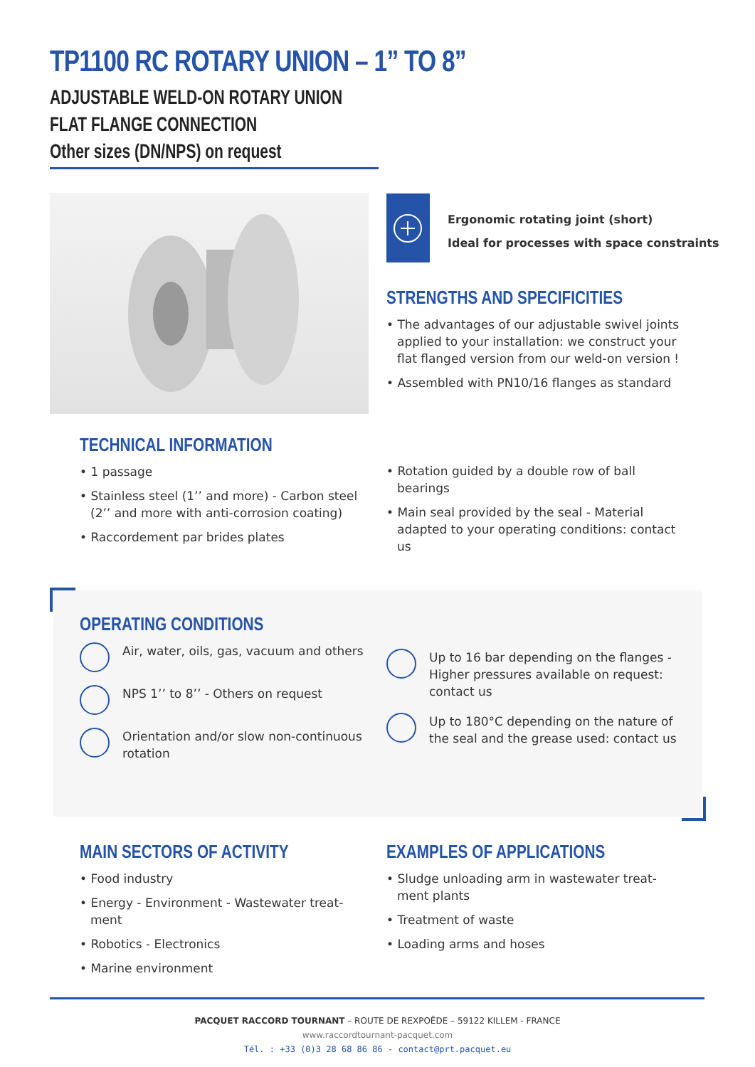TP1100 RC ROTARY UNION – 1” TO 8”
ADJUSTABLE WELD-ON ROTARY UNION
FLAT FLANGE CONNECTION
Other sizes (DN/NPS) on request
Ergonomic rotating joint (short)
Ideal for processes with space constraints
STRENGTHS AND SPECIFICITIES
• The advantages of our adjustable swivel joints applied to your installation: we construct your flat flanged version from our weld-on version !
• Assembled with PN10/16 flanges as standard
TECHNICAL INFORMATION
• 1 passage
• Stainless steel (1’’ and more) - Carbon steel (2’’ and more with anti-corrosion coating)
• Raccordement par brides plates
• Rotation guided by a double row of ball bearings
• Main seal provided by the seal - Material adapted to your operating conditions: contact us
OPERATING CONDITIONS
Air, water, oils, gas, vacuum and others
NPS 1’’ to 8’’ - Others on request
Orientation and/or slow non-continuous rotation
Up to 16 bar depending on the flanges - Higher pressures available on request: contact us
Up to 180°C depending on the nature of the seal and the grease used: contact us
MAIN SECTORS OF ACTIVITY
• Food industry
• Energy - Environment - Wastewater treat-ment
• Robotics - Electronics
• Marine environment
EXAMPLES OF APPLICATIONS
• Sludge unloading arm in wastewater treat-ment plants
• Treatment of waste
• Loading arms and hoses
PACQUET RACCORD TOURNANT – ROUTE DE REXPOËDE – 59122 KILLEM - FRANCE
www.raccordtournant-pacquet.com
Tél. : +33 (0)3 28 68 86 86 - contact@prt.pacquet.eu